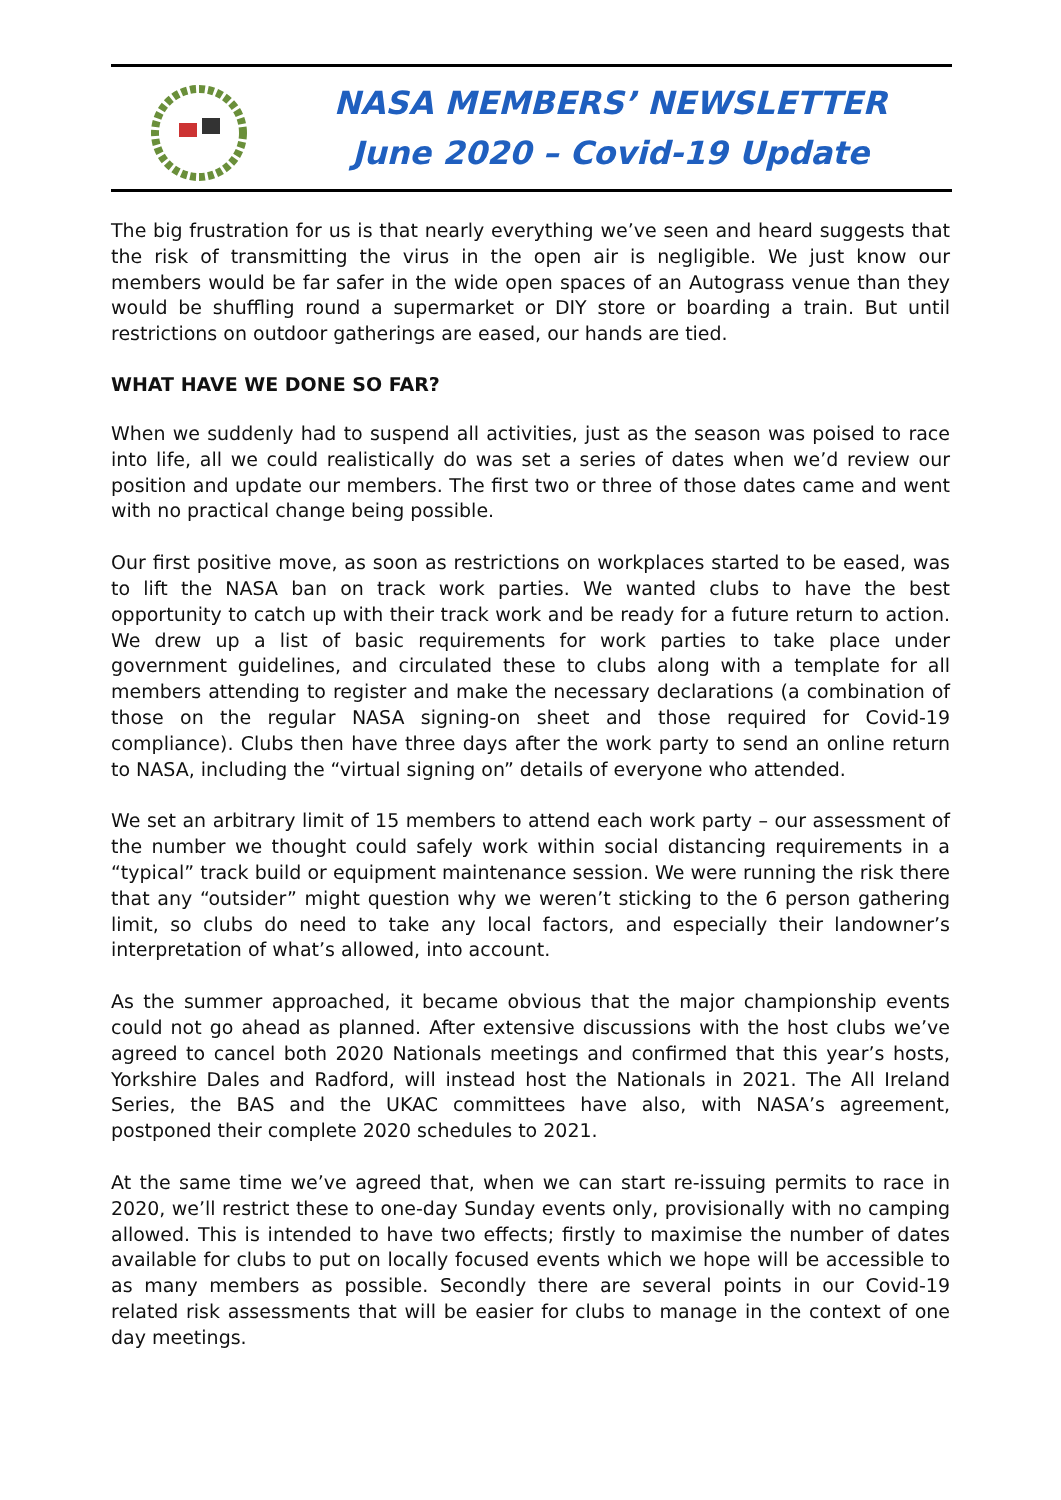NASA MEMBERS’ NEWSLETTER
June 2020 – Covid-19 Update
The big frustration for us is that nearly everything we’ve seen and heard suggests that the risk of transmitting the virus in the open air is negligible. We just know our members would be far safer in the wide open spaces of an Autograss venue than they would be shuffling round a supermarket or DIY store or boarding a train. But until restrictions on outdoor gatherings are eased, our hands are tied.
WHAT HAVE WE DONE SO FAR?
When we suddenly had to suspend all activities, just as the season was poised to race into life, all we could realistically do was set a series of dates when we’d review our position and update our members. The first two or three of those dates came and went with no practical change being possible.
Our first positive move, as soon as restrictions on workplaces started to be eased, was to lift the NASA ban on track work parties. We wanted clubs to have the best opportunity to catch up with their track work and be ready for a future return to action. We drew up a list of basic requirements for work parties to take place under government guidelines, and circulated these to clubs along with a template for all members attending to register and make the necessary declarations (a combination of those on the regular NASA signing-on sheet and those required for Covid-19 compliance). Clubs then have three days after the work party to send an online return to NASA, including the “virtual signing on” details of everyone who attended.
We set an arbitrary limit of 15 members to attend each work party – our assessment of the number we thought could safely work within social distancing requirements in a “typical” track build or equipment maintenance session. We were running the risk there that any “outsider” might question why we weren’t sticking to the 6 person gathering limit, so clubs do need to take any local factors, and especially their landowner’s interpretation of what’s allowed, into account.
As the summer approached, it became obvious that the major championship events could not go ahead as planned. After extensive discussions with the host clubs we’ve agreed to cancel both 2020 Nationals meetings and confirmed that this year’s hosts, Yorkshire Dales and Radford, will instead host the Nationals in 2021. The All Ireland Series, the BAS and the UKAC committees have also, with NASA’s agreement, postponed their complete 2020 schedules to 2021.
At the same time we’ve agreed that, when we can start re-issuing permits to race in 2020, we’ll restrict these to one-day Sunday events only, provisionally with no camping allowed. This is intended to have two effects; firstly to maximise the number of dates available for clubs to put on locally focused events which we hope will be accessible to as many members as possible. Secondly there are several points in our Covid-19 related risk assessments that will be easier for clubs to manage in the context of one day meetings.